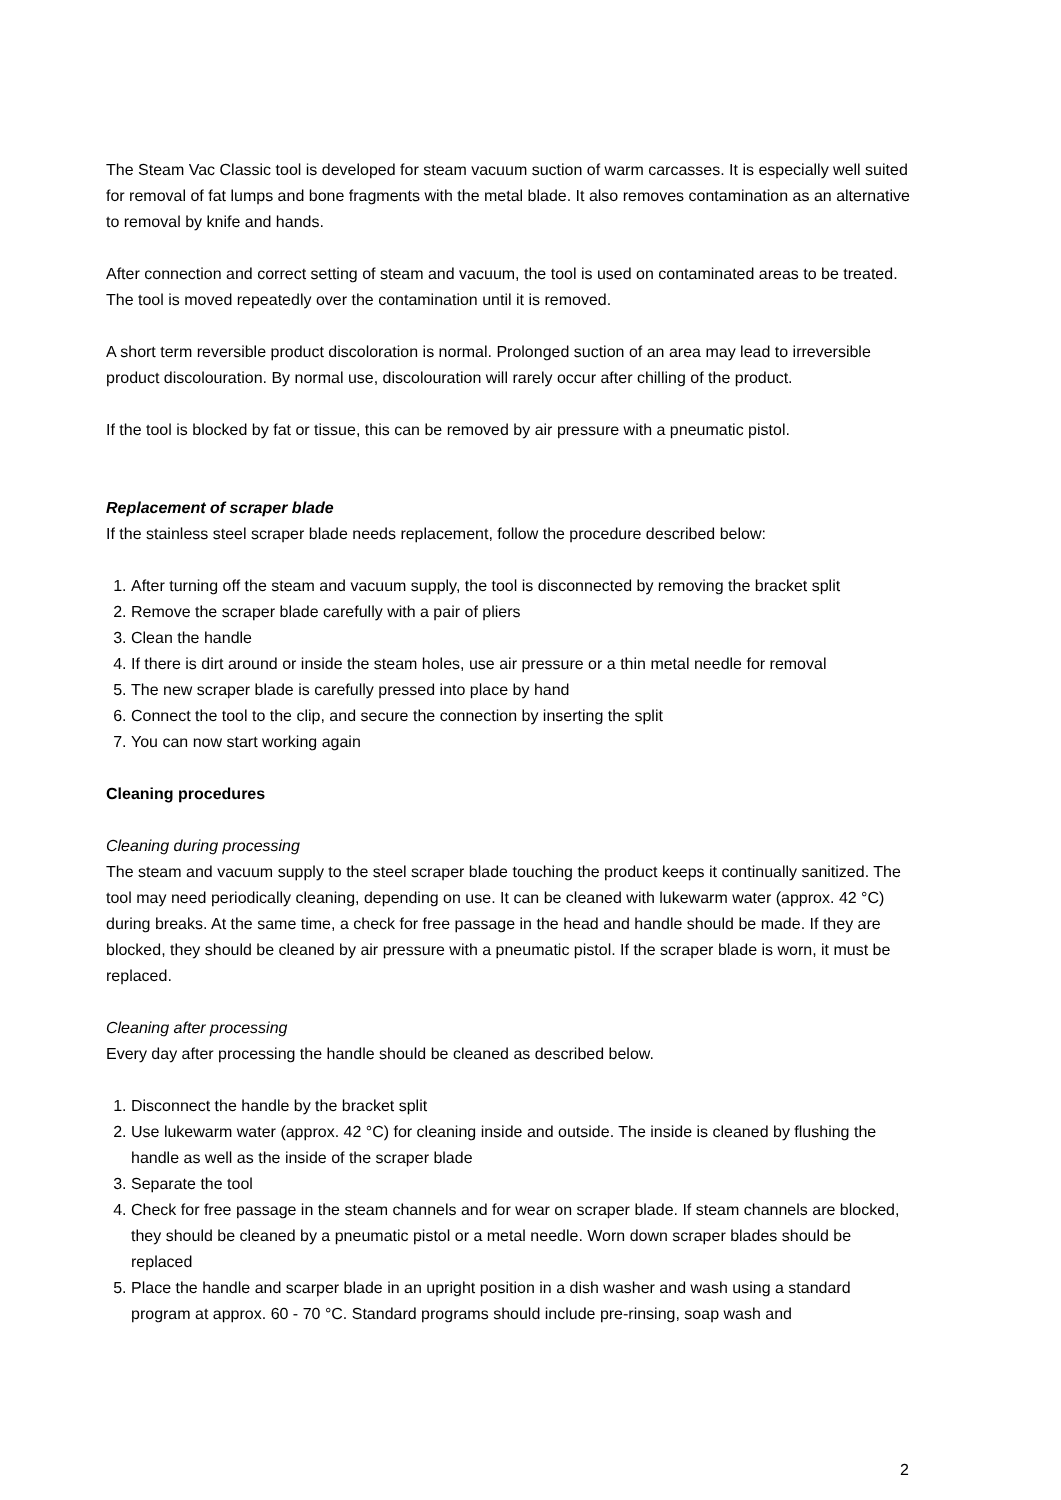The Steam Vac Classic tool is developed for steam vacuum suction of warm carcasses. It is especially well suited for removal of fat lumps and bone fragments with the metal blade. It also removes contamination as an alternative to removal by knife and hands.
After connection and correct setting of steam and vacuum, the tool is used on contaminated areas to be treated. The tool is moved repeatedly over the contamination until it is removed.
A short term reversible product discoloration is normal. Prolonged suction of an area may lead to irreversible product discolouration. By normal use, discolouration will rarely occur after chilling of the product.
If the tool is blocked by fat or tissue, this can be removed by air pressure with a pneumatic pistol.
Replacement of scraper blade
If the stainless steel scraper blade needs replacement, follow the procedure described below:
1. After turning off the steam and vacuum supply, the tool is disconnected by removing the bracket split
2. Remove the scraper blade carefully with a pair of pliers
3. Clean the handle
4. If there is dirt around or inside the steam holes, use air pressure or a thin metal needle for removal
5. The new scraper blade is carefully pressed into place by hand
6. Connect the tool to the clip, and secure the connection by inserting the split
7. You can now start working again
Cleaning procedures
Cleaning during processing
The steam and vacuum supply to the steel scraper blade touching the product keeps it continually sanitized. The tool may need periodically cleaning, depending on use. It can be cleaned with lukewarm water (approx. 42 °C) during breaks. At the same time, a check for free passage in the head and handle should be made. If they are blocked, they should be cleaned by air pressure with a pneumatic pistol. If the scraper blade is worn, it must be replaced.
Cleaning after processing
Every day after processing the handle should be cleaned as described below.
1. Disconnect the handle by the bracket split
2. Use lukewarm water (approx. 42 °C) for cleaning inside and outside. The inside is cleaned by flushing the handle as well as the inside of the scraper blade
3. Separate the tool
4. Check for free passage in the steam channels and for wear on scraper blade. If steam channels are blocked, they should be cleaned by a pneumatic pistol or a metal needle. Worn down scraper blades should be replaced
5. Place the handle and scarper blade in an upright position in a dish washer and wash using a standard program at approx. 60 - 70 °C. Standard programs should include pre-rinsing, soap wash and
2